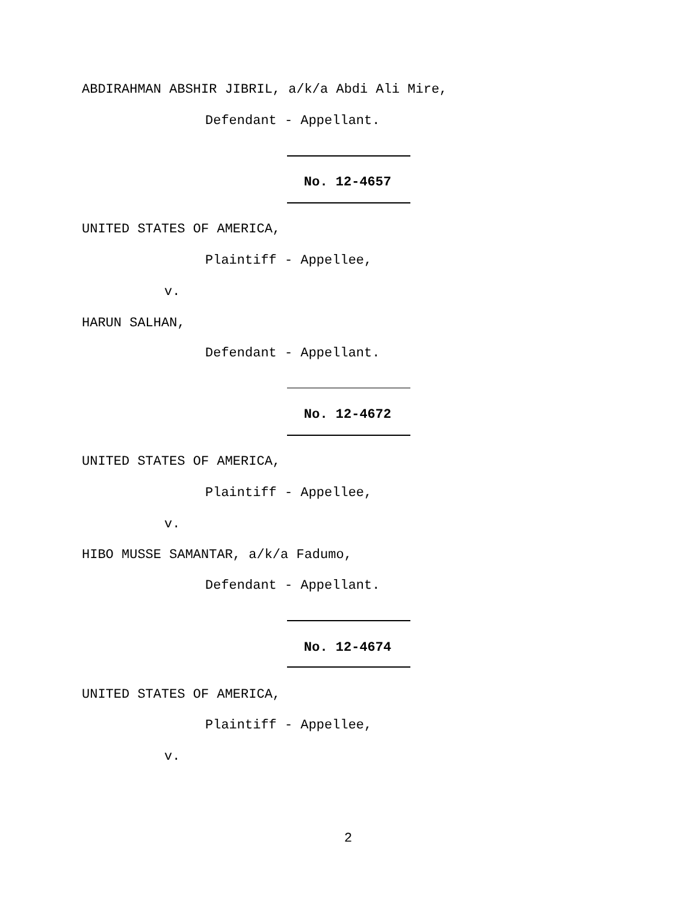ABDIRAHMAN ABSHIR JIBRIL, a/k/a Abdi Ali Mire,
Defendant - Appellant.
No. 12-4657
UNITED STATES OF AMERICA,
Plaintiff - Appellee,
v.
HARUN SALHAN,
Defendant - Appellant.
No. 12-4672
UNITED STATES OF AMERICA,
Plaintiff - Appellee,
v.
HIBO MUSSE SAMANTAR, a/k/a Fadumo,
Defendant - Appellant.
No. 12-4674
UNITED STATES OF AMERICA,
Plaintiff - Appellee,
v.
2